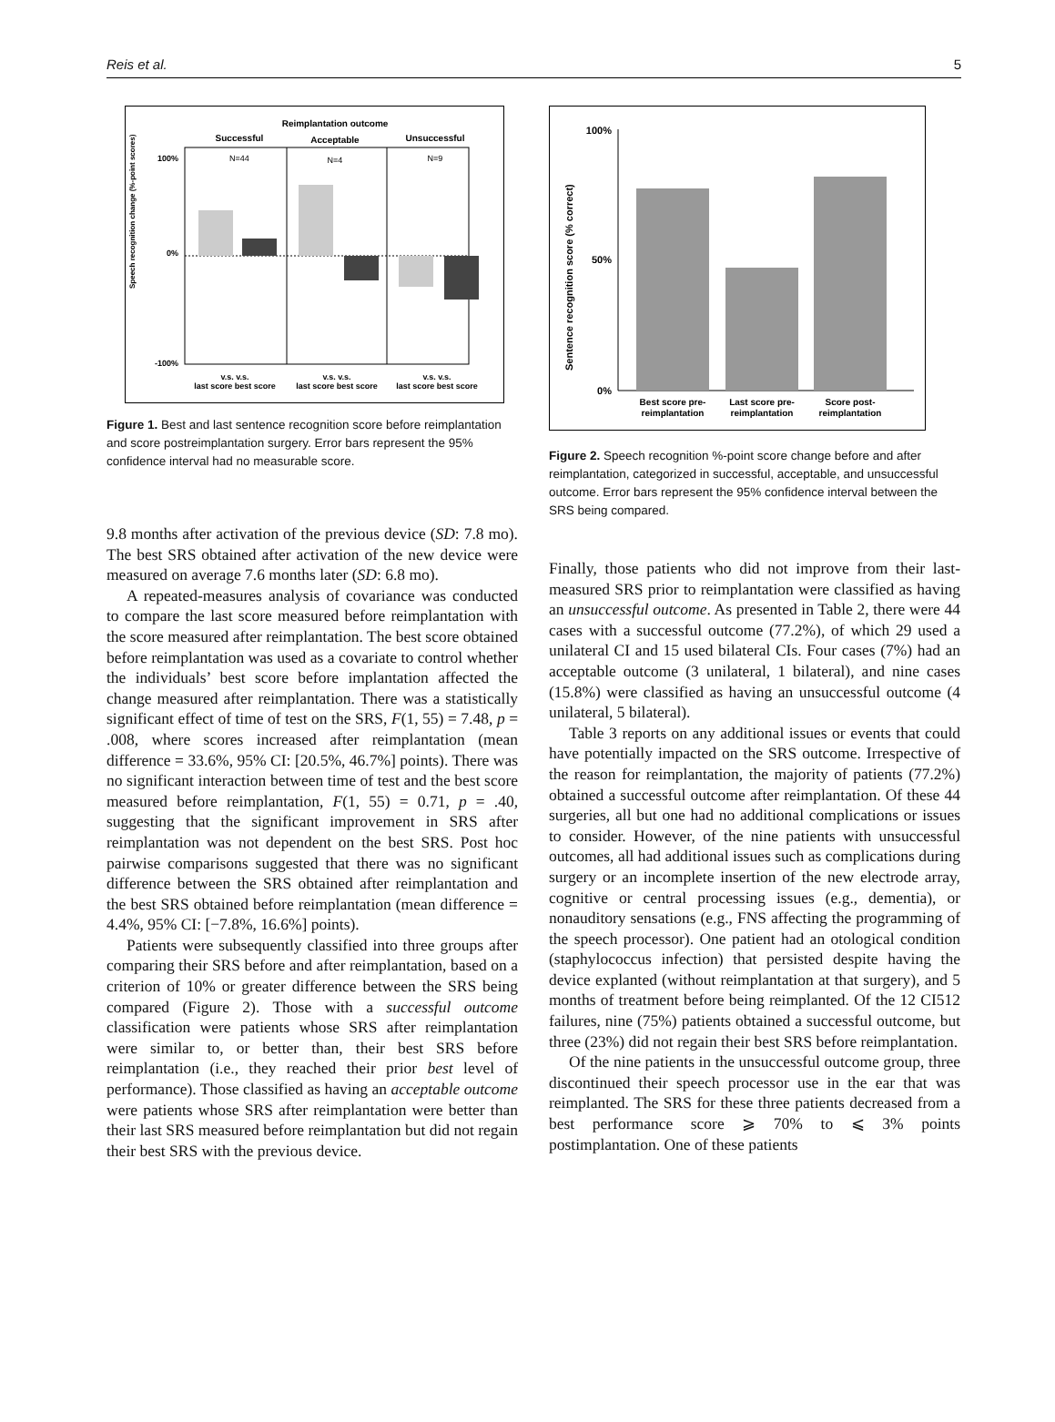Reis et al. 5
Reimplantation outcome
Successful
Acceptable
Unsuccessful
100%
0%
-100%
Speech recognition change (%-point scores)
v.s. v.s.
last score best score
v.s. v.s.
last score best score
v.s. v.s.
last score best score
N=44
N=4
N=9
Figure 1. Best and last sentence recognition score before reimplantation and score postreimplantation surgery. Error bars represent the 95% confidence interval had no measurable score.
9.8 months after activation of the previous device (SD: 7.8 mo). The best SRS obtained after activation of the new device were measured on average 7.6 months later (SD: 6.8 mo).
A repeated-measures analysis of covariance was conducted to compare the last score measured before reimplantation with the score measured after reimplantation. The best score obtained before reimplantation was used as a covariate to control whether the individuals’ best score before implantation affected the change measured after reimplantation. There was a statistically significant effect of time of test on the SRS, F(1, 55) = 7.48, p = .008, where scores increased after reimplantation (mean difference = 33.6%, 95% CI: [20.5%, 46.7%] points). There was no significant interaction between time of test and the best score measured before reimplantation, F(1, 55) = 0.71, p = .40, suggesting that the significant improvement in SRS after reimplantation was not dependent on the best SRS. Post hoc pairwise comparisons suggested that there was no significant difference between the SRS obtained after reimplantation and the best SRS obtained before reimplantation (mean difference = 4.4%, 95% CI: [−7.8%, 16.6%] points).
Patients were subsequently classified into three groups after comparing their SRS before and after reimplantation, based on a criterion of 10% or greater difference between the SRS being compared (Figure 2). Those with a successful outcome classification were patients whose SRS after reimplantation were similar to, or better than, their best SRS before reimplantation (i.e., they reached their prior best level of performance). Those classified as having an acceptable outcome were patients whose SRS after reimplantation were better than their last SRS measured before reimplantation but did not regain their best SRS with the previous device.
100%
50%
0%
Best score pre-
reimplantation
Last score pre-
reimplantation
Score post-
reimplantation
Sentence recognition score (% correct)
Figure 2. Speech recognition %-point score change before and after reimplantation, categorized in successful, acceptable, and unsuccessful outcome. Error bars represent the 95% confidence interval between the SRS being compared.
Finally, those patients who did not improve from their last-measured SRS prior to reimplantation were classified as having an unsuccessful outcome. As presented in Table 2, there were 44 cases with a successful outcome (77.2%), of which 29 used a unilateral CI and 15 used bilateral CIs. Four cases (7%) had an acceptable outcome (3 unilateral, 1 bilateral), and nine cases (15.8%) were classified as having an unsuccessful outcome (4 unilateral, 5 bilateral).
Table 3 reports on any additional issues or events that could have potentially impacted on the SRS outcome. Irrespective of the reason for reimplantation, the majority of patients (77.2%) obtained a successful outcome after reimplantation. Of these 44 surgeries, all but one had no additional complications or issues to consider. However, of the nine patients with unsuccessful outcomes, all had additional issues such as complications during surgery or an incomplete insertion of the new electrode array, cognitive or central processing issues (e.g., dementia), or nonauditory sensations (e.g., FNS affecting the programming of the speech processor). One patient had an otological condition (staphylococcus infection) that persisted despite having the device explanted (without reimplantation at that surgery), and 5 months of treatment before being reimplanted. Of the 12 CI512 failures, nine (75%) patients obtained a successful outcome, but three (23%) did not regain their best SRS before reimplantation.
Of the nine patients in the unsuccessful outcome group, three discontinued their speech processor use in the ear that was reimplanted. The SRS for these three patients decreased from a best performance score ⩾ 70% to ⩽ 3% points postimplantation. One of these patients